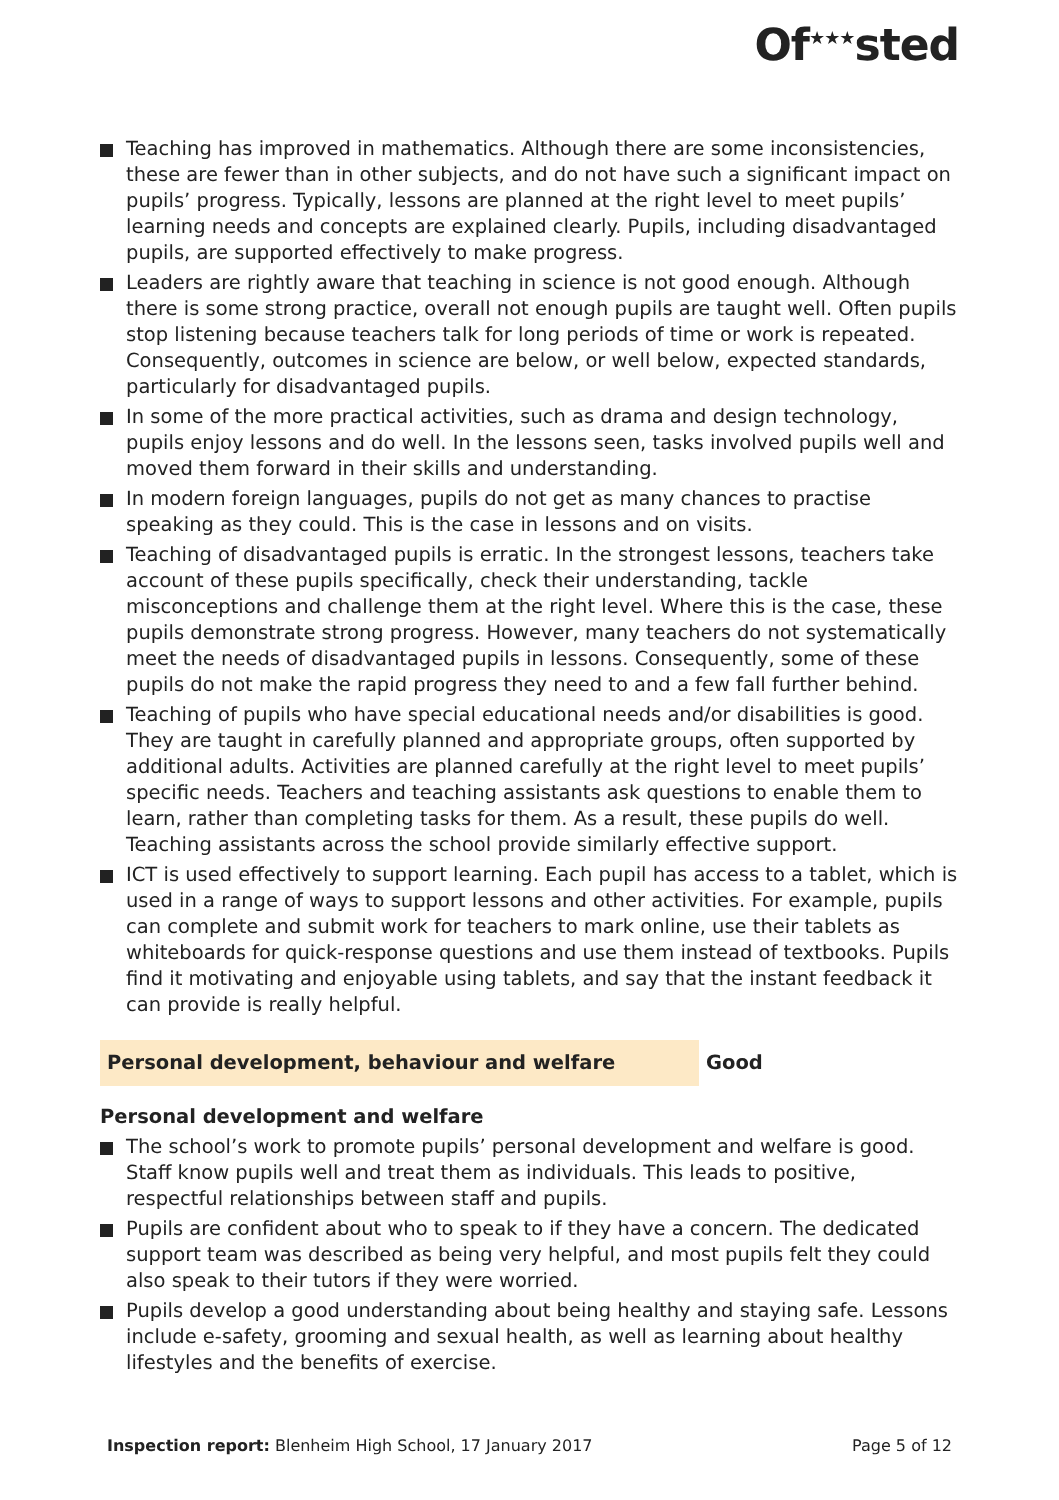Of<sup>★★★</sup>sted
Teaching has improved in mathematics. Although there are some inconsistencies, these are fewer than in other subjects, and do not have such a significant impact on pupils’ progress. Typically, lessons are planned at the right level to meet pupils’ learning needs and concepts are explained clearly. Pupils, including disadvantaged pupils, are supported effectively to make progress.
Leaders are rightly aware that teaching in science is not good enough. Although there is some strong practice, overall not enough pupils are taught well. Often pupils stop listening because teachers talk for long periods of time or work is repeated. Consequently, outcomes in science are below, or well below, expected standards, particularly for disadvantaged pupils.
In some of the more practical activities, such as drama and design technology, pupils enjoy lessons and do well. In the lessons seen, tasks involved pupils well and moved them forward in their skills and understanding.
In modern foreign languages, pupils do not get as many chances to practise speaking as they could. This is the case in lessons and on visits.
Teaching of disadvantaged pupils is erratic. In the strongest lessons, teachers take account of these pupils specifically, check their understanding, tackle misconceptions and challenge them at the right level. Where this is the case, these pupils demonstrate strong progress. However, many teachers do not systematically meet the needs of disadvantaged pupils in lessons. Consequently, some of these pupils do not make the rapid progress they need to and a few fall further behind.
Teaching of pupils who have special educational needs and/or disabilities is good. They are taught in carefully planned and appropriate groups, often supported by additional adults. Activities are planned carefully at the right level to meet pupils’ specific needs. Teachers and teaching assistants ask questions to enable them to learn, rather than completing tasks for them. As a result, these pupils do well. Teaching assistants across the school provide similarly effective support.
ICT is used effectively to support learning. Each pupil has access to a tablet, which is used in a range of ways to support lessons and other activities. For example, pupils can complete and submit work for teachers to mark online, use their tablets as whiteboards for quick-response questions and use them instead of textbooks. Pupils find it motivating and enjoyable using tablets, and say that the instant feedback it can provide is really helpful.
Personal development, behaviour and welfare Good
Personal development and welfare
The school’s work to promote pupils’ personal development and welfare is good. Staff know pupils well and treat them as individuals. This leads to positive, respectful relationships between staff and pupils.
Pupils are confident about who to speak to if they have a concern. The dedicated support team was described as being very helpful, and most pupils felt they could also speak to their tutors if they were worried.
Pupils develop a good understanding about being healthy and staying safe. Lessons include e-safety, grooming and sexual health, as well as learning about healthy lifestyles and the benefits of exercise.
Inspection report: Blenheim High School, 17 January 2017
Page 5 of 12